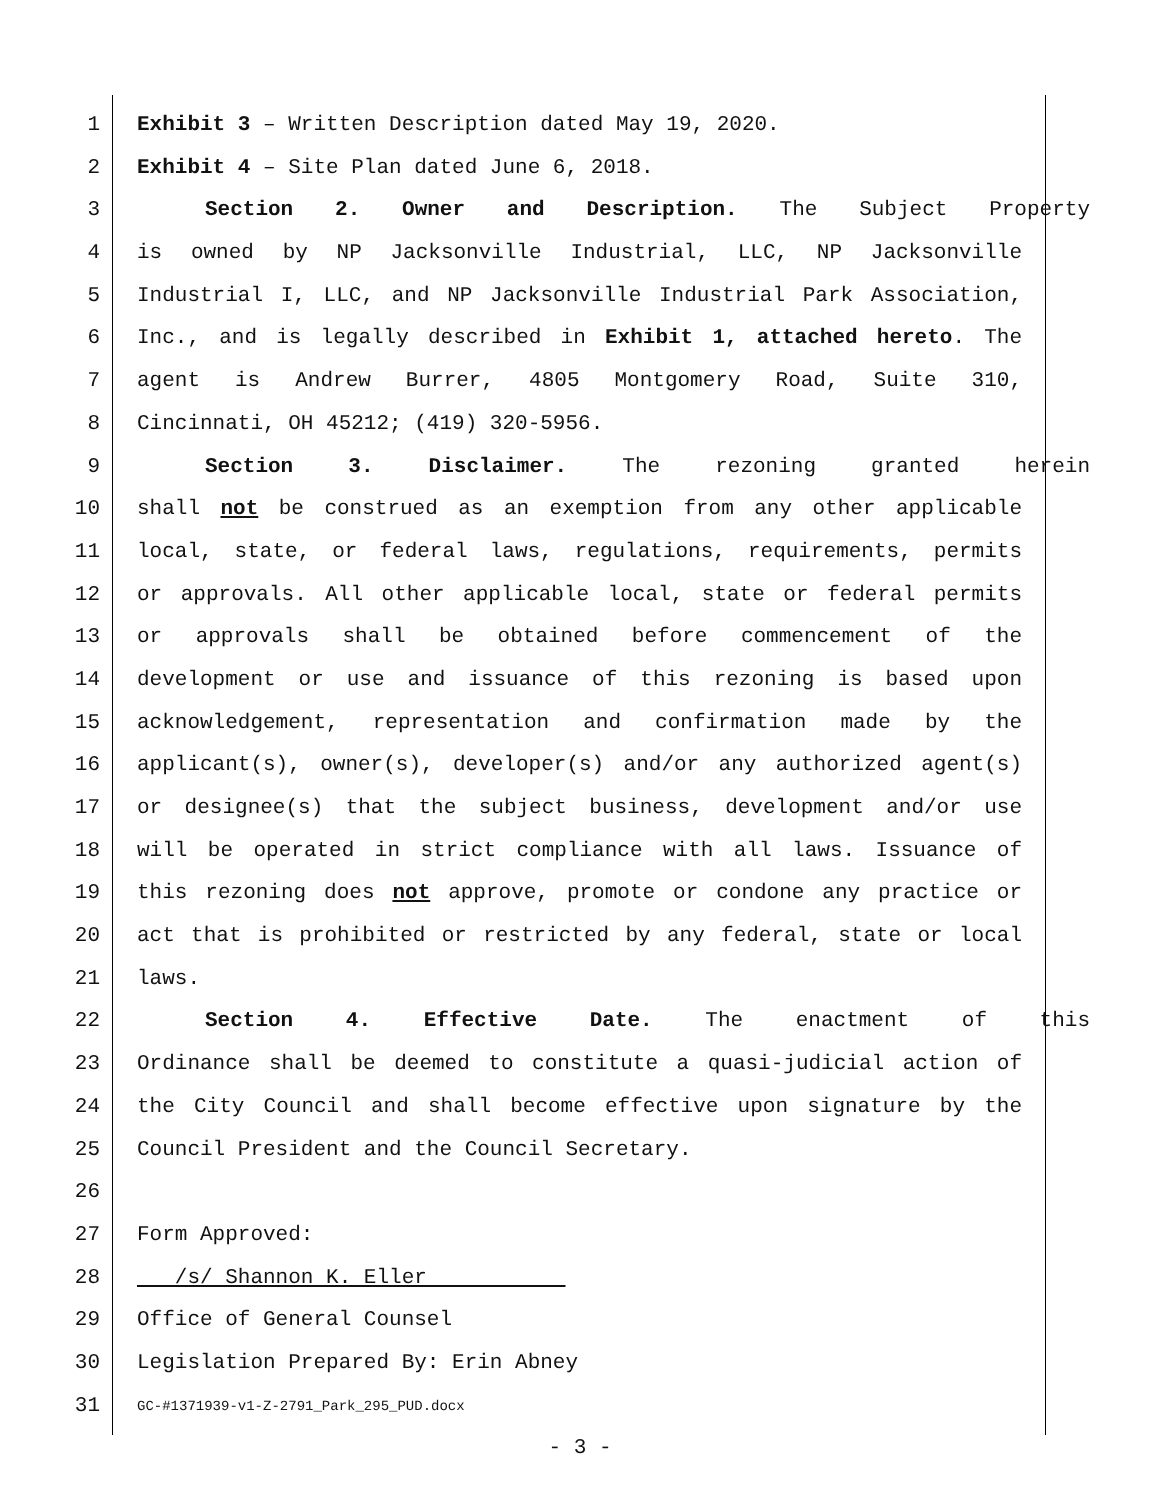1 Exhibit 3 – Written Description dated May 19, 2020.
2 Exhibit 4 – Site Plan dated June 6, 2018.
3 Section 2. Owner and Description. The Subject Property
4 is owned by NP Jacksonville Industrial, LLC, NP Jacksonville
5 Industrial I, LLC, and NP Jacksonville Industrial Park Association,
6 Inc., and is legally described in Exhibit 1, attached hereto. The
7 agent is Andrew Burrer, 4805 Montgomery Road, Suite 310,
8 Cincinnati, OH 45212; (419) 320-5956.
9 Section 3. Disclaimer. The rezoning granted herein
10 shall not be construed as an exemption from any other applicable
11 local, state, or federal laws, regulations, requirements, permits
12 or approvals. All other applicable local, state or federal permits
13 or approvals shall be obtained before commencement of the
14 development or use and issuance of this rezoning is based upon
15 acknowledgement, representation and confirmation made by the
16 applicant(s), owner(s), developer(s) and/or any authorized agent(s)
17 or designee(s) that the subject business, development and/or use
18 will be operated in strict compliance with all laws. Issuance of
19 this rezoning does not approve, promote or condone any practice or
20 act that is prohibited or restricted by any federal, state or local
21 laws.
22 Section 4. Effective Date. The enactment of this
23 Ordinance shall be deemed to constitute a quasi-judicial action of
24 the City Council and shall become effective upon signature by the
25 Council President and the Council Secretary.
26
27 Form Approved:
28 /s/ Shannon K. Eller
29 Office of General Counsel
30 Legislation Prepared By: Erin Abney
31 GC-#1371939-v1-Z-2791_Park_295_PUD.docx
- 3 -